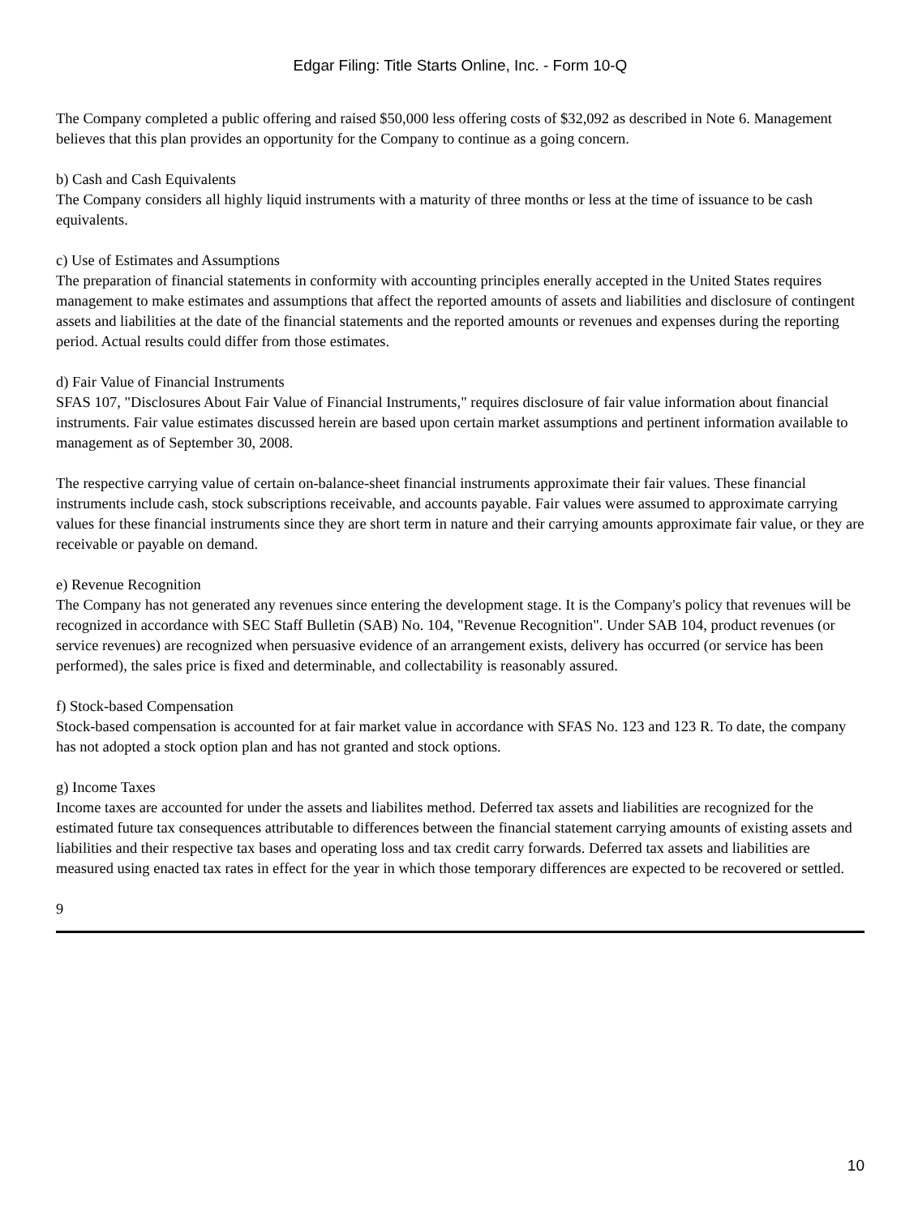Edgar Filing: Title Starts Online, Inc. - Form 10-Q
The Company completed a public offering and raised $50,000 less offering costs of $32,092 as described in Note 6. Management believes that this plan provides an opportunity for the Company to continue as a going concern.
b) Cash and Cash Equivalents
The Company considers all highly liquid instruments with a maturity of three months or less at the time of issuance to be cash equivalents.
c) Use of Estimates and Assumptions
The preparation of financial statements in conformity with accounting principles enerally accepted in the United States requires management to make estimates and assumptions that affect the reported amounts of assets and liabilities and disclosure of contingent assets and liabilities at the date of the financial statements and the reported amounts or revenues and expenses during the reporting period. Actual results could differ from those estimates.
d) Fair Value of Financial Instruments
SFAS 107, "Disclosures About Fair Value of Financial Instruments," requires disclosure of fair value information about financial instruments. Fair value estimates discussed herein are based upon certain market assumptions and pertinent information available to management as of September 30, 2008.
The respective carrying value of certain on-balance-sheet financial instruments approximate their fair values. These financial instruments include cash, stock subscriptions receivable, and accounts payable. Fair values were assumed to approximate carrying values for these financial instruments since they are short term in nature and their carrying amounts approximate fair value, or they are receivable or payable on demand.
e) Revenue Recognition
The Company has not generated any revenues since entering the development stage. It is the Company's policy that revenues will be recognized in accordance with SEC Staff Bulletin (SAB) No. 104, "Revenue Recognition". Under SAB 104, product revenues (or service revenues) are recognized when persuasive evidence of an arrangement exists, delivery has occurred (or service has been performed), the sales price is fixed and determinable, and collectability is reasonably assured.
f) Stock-based Compensation
Stock-based compensation is accounted for at fair market value in accordance with SFAS No. 123 and 123 R. To date, the company has not adopted a stock option plan and has not granted and stock options.
g) Income Taxes
Income taxes are accounted for under the assets and liabilites method. Deferred tax assets and liabilities are recognized for the estimated future tax consequences attributable to differences between the financial statement carrying amounts of existing assets and liabilities and their respective tax bases and operating loss and tax credit carry forwards. Deferred tax assets and liabilities are measured using enacted tax rates in effect for the year in which those temporary differences are expected to be recovered or settled.
9
10